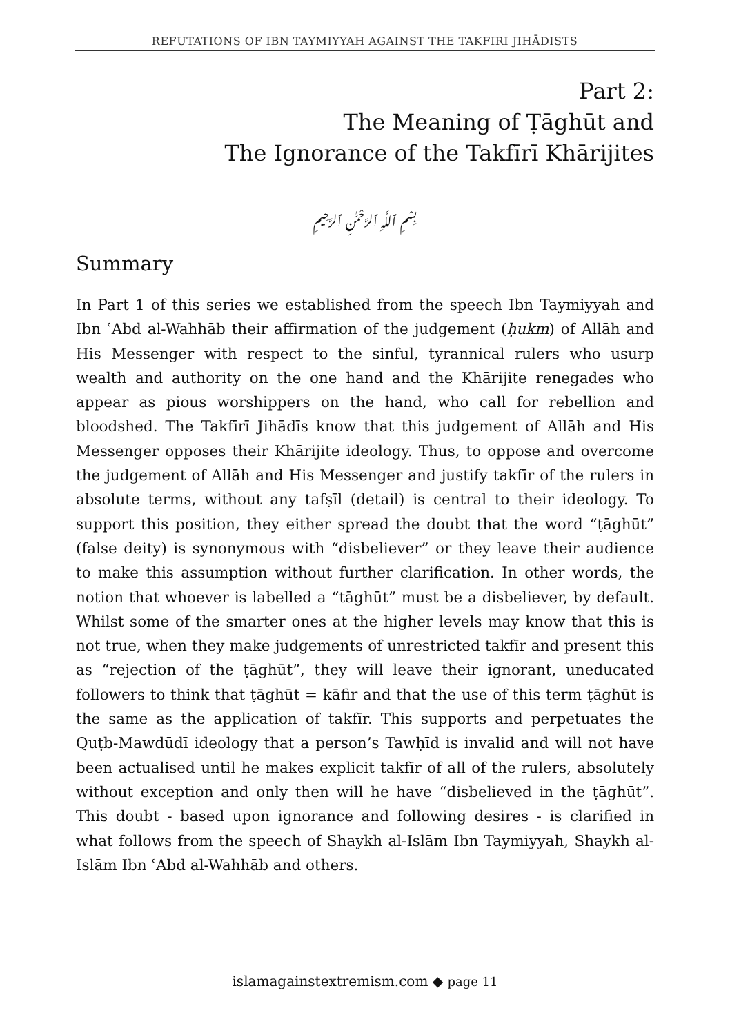REFUTATIONS OF IBN TAYMIYYAH AGAINST THE TAKFIRI JIHĀDISTS
Part 2:
The Meaning of Ṭāghūt and
The Ignorance of the Takfīrī Khārijites
بِسْمِ ٱللَّهِ ٱلرَّحْمَٰنِ ٱلرَّحِيمِ
Summary
In Part 1 of this series we established from the speech Ibn Taymiyyah and Ibn ʿAbd al-Wahhāb their affirmation of the judgement (ḥukm) of Allāh and His Messenger with respect to the sinful, tyrannical rulers who usurp wealth and authority on the one hand and the Khārijite renegades who appear as pious worshippers on the hand, who call for rebellion and bloodshed. The Takfīrī Jihādīs know that this judgement of Allāh and His Messenger opposes their Khārijite ideology. Thus, to oppose and overcome the judgement of Allāh and His Messenger and justify takfīr of the rulers in absolute terms, without any tafṣīl (detail) is central to their ideology. To support this position, they either spread the doubt that the word “ṭāghūt” (false deity) is synonymous with “disbeliever” or they leave their audience to make this assumption without further clarification. In other words, the notion that whoever is labelled a “tāghūt” must be a disbeliever, by default. Whilst some of the smarter ones at the higher levels may know that this is not true, when they make judgements of unrestricted takfīr and present this as “rejection of the ṭāghūt”, they will leave their ignorant, uneducated followers to think that ṭāghūt = kāfir and that the use of this term ṭāghūt is the same as the application of takfīr. This supports and perpetuates the Quṭb-Mawdūdī ideology that a person’s Tawḥīd is invalid and will not have been actualised until he makes explicit takfīr of all of the rulers, absolutely without exception and only then will he have “disbelieved in the ṭāghūt”. This doubt - based upon ignorance and following desires - is clarified in what follows from the speech of Shaykh al-Islām Ibn Taymiyyah, Shaykh al-Islām Ibn ʿAbd al-Wahhāb and others.
islamagainstextremism.com ◆ page 11